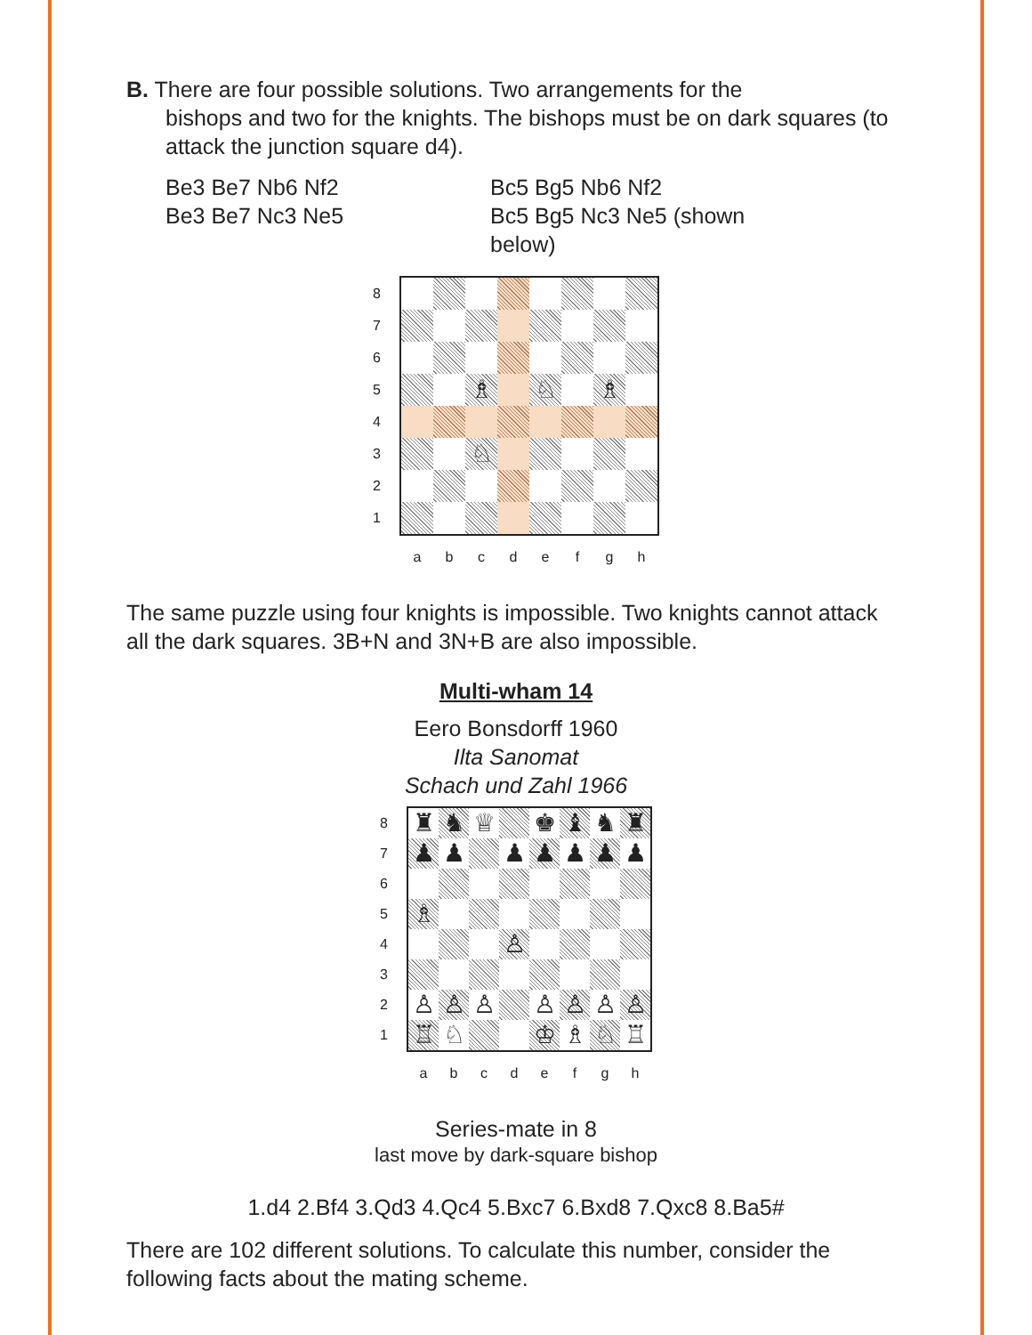B. There are four possible solutions. Two arrangements for the
bishops and two for the knights. The bishops must be on dark squares (to attack the junction square d4).
Be3 Be7 Nb6 Nf2
Be3 Be7 Nc3 Ne5
Bc5 Bg5 Nb6 Nf2
Bc5 Bg5 Nc3 Ne5 (shown below)
87654321
♗
♘
♗
♘
abcdefgh
The same puzzle using four knights is impossible. Two knights cannot attack all the dark squares. 3B+N and 3N+B are also impossible.
Multi-wham 14
Eero Bonsdorff 1960
Ilta Sanomat
Schach und Zahl 1966
87654321
♜
♞
♕
♚
♝
♞
♜
♟
♟
♟
♟
♟
♟
♟
♗
♙
♙
♙
♙
♙
♙
♙
♙
♖
♘
♔
♗
♘
♖
abcdefgh
Series-mate in 8
last move by dark-square bishop
1.d4 2.Bf4 3.Qd3 4.Qc4 5.Bxc7 6.Bxd8 7.Qxc8 8.Ba5#
There are 102 different solutions. To calculate this number, consider the following facts about the mating scheme.